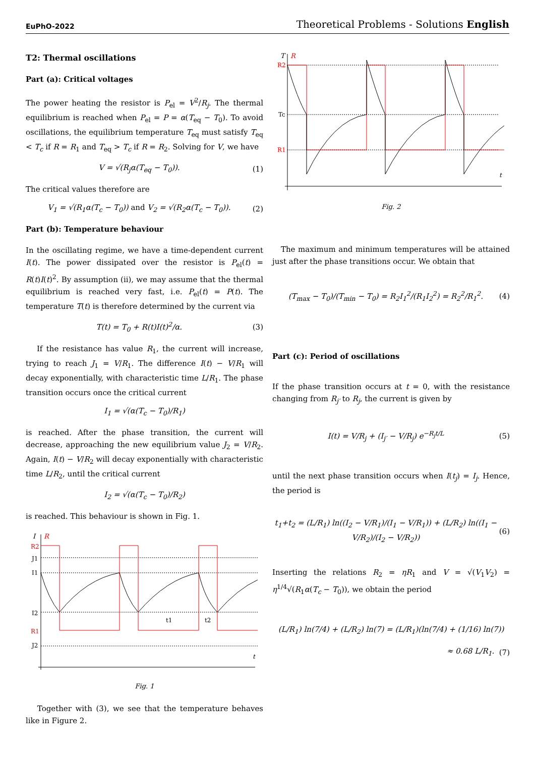EuPhO-2022 Theoretical Problems - Solutions English
T2: Thermal oscillations
Part (a): Critical voltages
The power heating the resistor is P<sub>el</sub> = V<sup>2</sup>/R<sub>j</sub>. The thermal equilibrium is reached when P<sub>el</sub> = P = α(T<sub>eq</sub> − T<sub>0</sub>). To avoid oscillations, the equilibrium temperature T<sub>eq</sub> must satisfy T<sub>eq</sub> < T<sub>c</sub> if R = R<sub>1</sub> and T<sub>eq</sub> > T<sub>c</sub> if R = R<sub>2</sub>. Solving for V, we have
V = √(R<sub>j</sub>α(T<sub>eq</sub> − T<sub>0</sub>)). (1)
The critical values therefore are
V<sub>1</sub> = √(R<sub>1</sub>α(T<sub>c</sub> − T<sub>0</sub>)) and V<sub>2</sub> = √(R<sub>2</sub>α(T<sub>c</sub> − T<sub>0</sub>)). (2)
Part (b): Temperature behaviour
In the oscillating regime, we have a time-dependent current I(t). The power dissipated over the resistor is P<sub>el</sub>(t) = R(t)I(t)<sup>2</sup>. By assumption (ii), we may assume that the thermal equilibrium is reached very fast, i.e. P<sub>el</sub>(t) = P(t). The temperature T(t) is therefore determined by the current via
T(t) = T<sub>0</sub> + R(t)I(t)<sup>2</sup>/α. (3)
If the resistance has value R<sub>1</sub>, the current will increase, trying to reach J<sub>1</sub> = V/R<sub>1</sub>. The difference I(t) − V/R<sub>1</sub> will decay exponentially, with characteristic time L/R<sub>1</sub>. The phase transition occurs once the critical current
I<sub>1</sub> = √(α(T<sub>c</sub> − T<sub>0</sub>)/R<sub>1</sub>)
is reached. After the phase transition, the current will decrease, approaching the new equilibrium value J<sub>2</sub> = V/R<sub>2</sub>. Again, I(t) − V/R<sub>2</sub> will decay exponentially with characteristic time L/R<sub>2</sub>, until the critical current
I<sub>2</sub> = √(α(T<sub>c</sub> − T<sub>0</sub>)/R<sub>2</sub>)
is reached. This behaviour is shown in Fig. 1.
I
R
R2
J1
I1
I2
R1
J2
t
t1
t2
Fig. 1
Together with (3), we see that the temperature behaves like in Figure 2.
T
R
R2
Tc
R1
t
Fig. 2
The maximum and minimum temperatures will be attained just after the phase transitions occur. We obtain that
(T<sub>max</sub> − T<sub>0</sub>)/(T<sub>min</sub> − T<sub>0</sub>) = R<sub>2</sub>I<sub>1</sub><sup>2</sup>/(R<sub>1</sub>I<sub>2</sub><sup>2</sup>) = R<sub>2</sub><sup>2</sup>/R<sub>1</sub><sup>2</sup>. (4)
Part (c): Period of oscillations
If the phase transition occurs at t = 0, with the resistance changing from R<sub>j′</sub> to R<sub>j</sub>, the current is given by
I(t) = V/R<sub>j</sub> + (I<sub>j′</sub> − V/R<sub>j</sub>) e<sup>−R<sub>j</sub>t/L</sup> (5)
until the next phase transition occurs when I(t<sub>j</sub>) = I<sub>j</sub>. Hence, the period is
t<sub>1</sub>+t<sub>2</sub> = (L/R<sub>1</sub>) ln((I<sub>2</sub> − V/R<sub>1</sub>)/(I<sub>1</sub> − V/R<sub>1</sub>)) + (L/R<sub>2</sub>) ln((I<sub>1</sub> − V/R<sub>2</sub>)/(I<sub>2</sub> − V/R<sub>2</sub>)) (6)
Inserting the relations R<sub>2</sub> = ηR<sub>1</sub> and V = √(V<sub>1</sub>V<sub>2</sub>) = η<sup>1/4</sup>√(R<sub>1</sub>α(T<sub>c</sub> − T<sub>0</sub>)), we obtain the period
(L/R<sub>1</sub>) ln(7/4) + (L/R<sub>2</sub>) ln(7) = (L/R<sub>1</sub>)(ln(7/4) + (1/16) ln(7))
≈ 0.68 L/R<sub>1</sub>. (7)